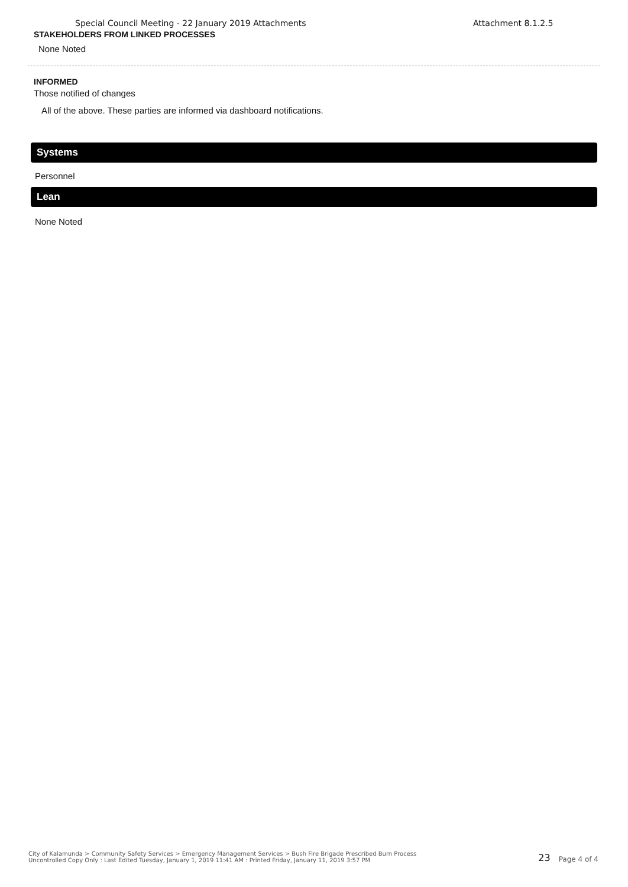Special Council Meeting - 22 January 2019 Attachments Attachment 8.1.2.5
STAKEHOLDERS FROM LINKED PROCESSES
None Noted
INFORMED
Those notified of changes
All of the above. These parties are informed via dashboard notifications.
Systems
Personnel
Lean
None Noted
City of Kalamunda > Community Safety Services > Emergency Management Services > Bush Fire Brigade Prescribed Burn Process
Uncontrolled Copy Only : Last Edited Tuesday, January 1, 2019 11:41 AM : Printed Friday, January 11, 2019 3:57 PM
23 Page 4 of 4